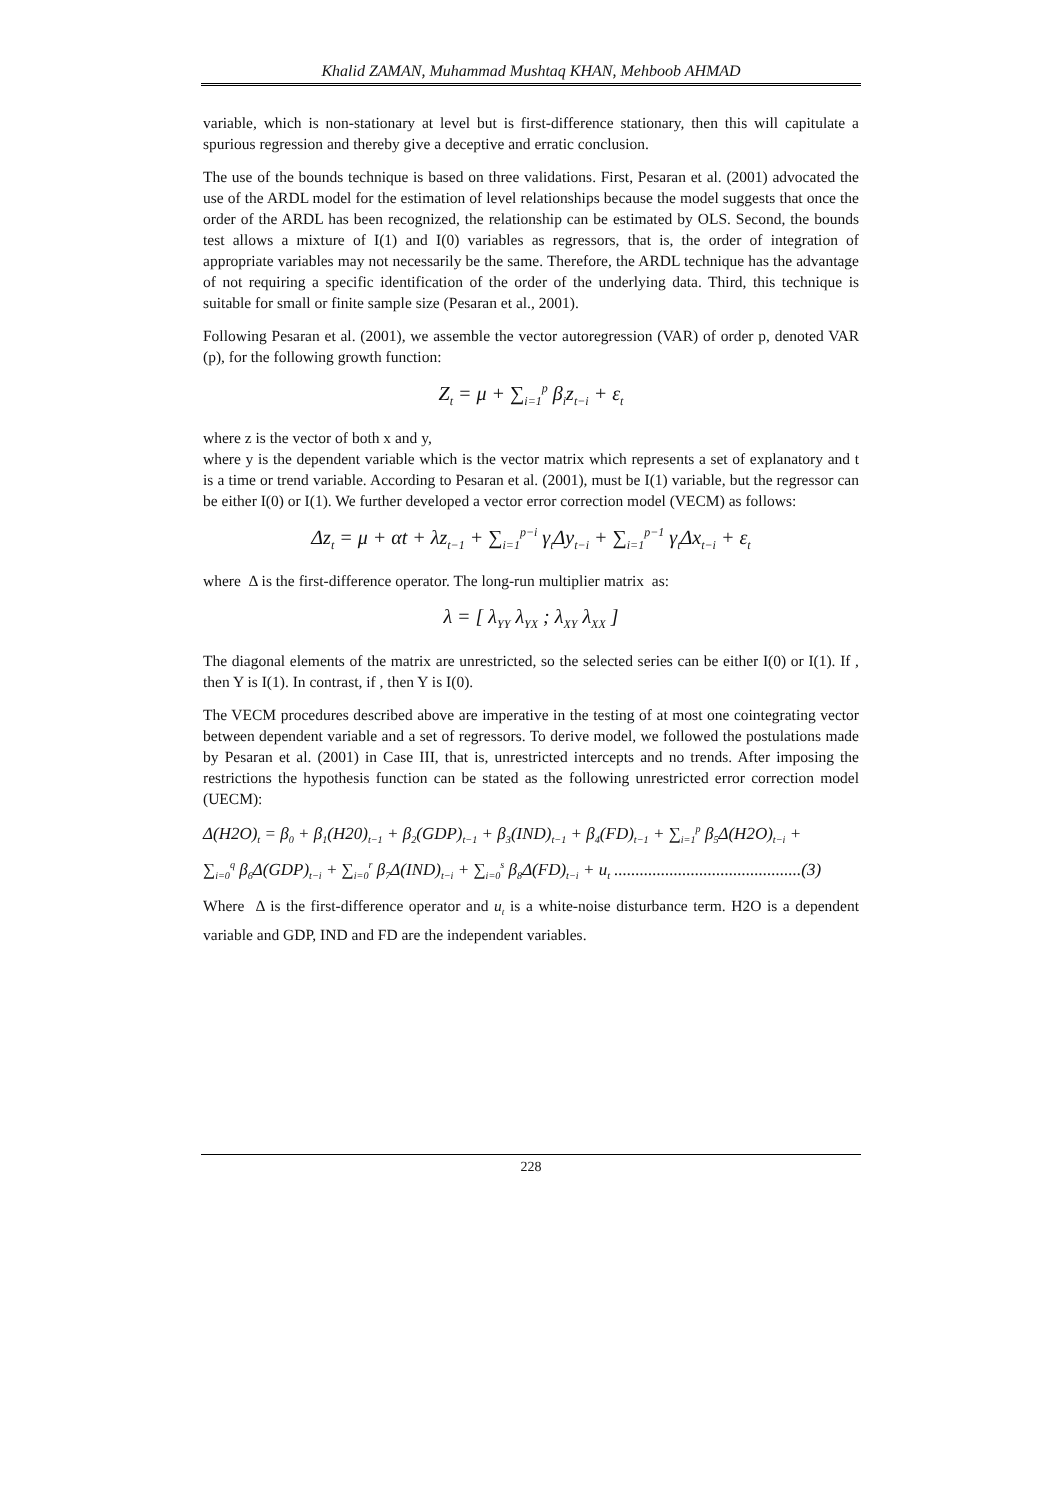Khalid ZAMAN, Muhammad Mushtaq KHAN, Mehboob AHMAD
variable, which is non-stationary at level but is first-difference stationary, then this will capitulate a spurious regression and thereby give a deceptive and erratic conclusion.
The use of the bounds technique is based on three validations. First, Pesaran et al. (2001) advocated the use of the ARDL model for the estimation of level relationships because the model suggests that once the order of the ARDL has been recognized, the relationship can be estimated by OLS. Second, the bounds test allows a mixture of I(1) and I(0) variables as regressors, that is, the order of integration of appropriate variables may not necessarily be the same. Therefore, the ARDL technique has the advantage of not requiring a specific identification of the order of the underlying data. Third, this technique is suitable for small or finite sample size (Pesaran et al., 2001).
Following Pesaran et al. (2001), we assemble the vector autoregression (VAR) of order p, denoted VAR (p), for the following growth function:
Z<sub>t</sub> = μ + ∑<sub>i=1</sub><sup>p</sup> β<sub>i</sub>z<sub>t−i</sub> + ε<sub>t</sub>
where z is the vector of both x and y,
where y is the dependent variable which is the vector matrix which represents a set of explanatory and t is a time or trend variable. According to Pesaran et al. (2001), must be I(1) variable, but the regressor can be either I(0) or I(1). We further developed a vector error correction model (VECM) as follows:
Δz<sub>t</sub> = μ + αt + λz<sub>t−1</sub> + ∑<sub>i=1</sub><sup>p−i</sup> γ<sub>t</sub>Δy<sub>t−i</sub> + ∑<sub>i=1</sub><sup>p−1</sup> γ<sub>t</sub>Δx<sub>t−i</sub> + ε<sub>t</sub>
where Δ is the first-difference operator. The long-run multiplier matrix as:
λ = [ λ<sub>YY</sub> λ<sub>YX</sub> ; λ<sub>XY</sub> λ<sub>XX</sub> ]
The diagonal elements of the matrix are unrestricted, so the selected series can be either I(0) or I(1). If , then Y is I(1). In contrast, if , then Y is I(0).
The VECM procedures described above are imperative in the testing of at most one cointegrating vector between dependent variable and a set of regressors. To derive model, we followed the postulations made by Pesaran et al. (2001) in Case III, that is, unrestricted intercepts and no trends. After imposing the restrictions the hypothesis function can be stated as the following unrestricted error correction model (UECM):
Δ(H2O)<sub>t</sub> = β<sub>0</sub> + β<sub>1</sub>(H20)<sub>t−1</sub> + β<sub>2</sub>(GDP)<sub>t−1</sub> + β<sub>3</sub>(IND)<sub>t−1</sub> + β<sub>4</sub>(FD)<sub>t−1</sub> + ∑<sub>i=1</sub><sup>p</sup> β<sub>5</sub>Δ(H2O)<sub>t−i</sub> +
∑<sub>i=0</sub><sup>q</sup> β<sub>6</sub>Δ(GDP)<sub>t−i</sub> + ∑<sub>i=0</sub><sup>r</sup> β<sub>7</sub>Δ(IND)<sub>t−i</sub> + ∑<sub>i=0</sub><sup>s</sup> β<sub>8</sub>Δ(FD)<sub>t−i</sub> + u<sub>t</sub> ............................................(3)
Where Δ is the first-difference operator and u<sub>t</sub> is a white-noise disturbance term. H2O is a dependent variable and GDP, IND and FD are the independent variables.
228